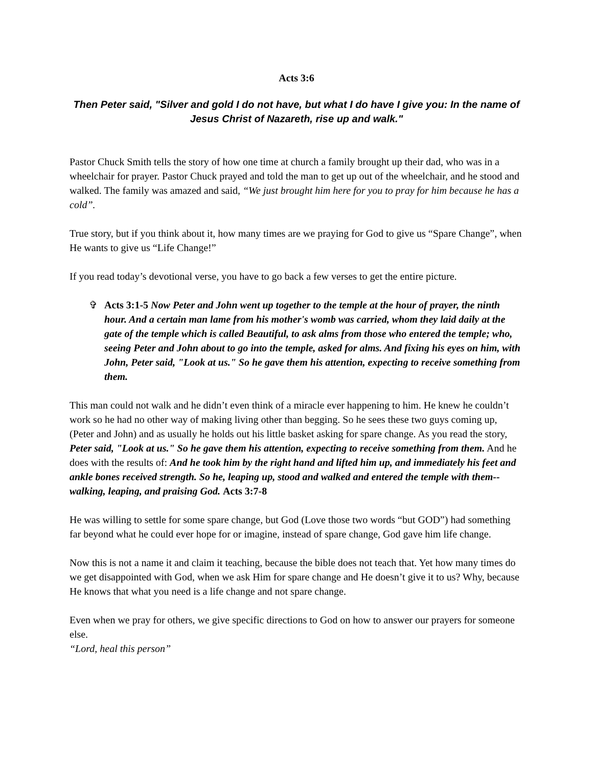Acts 3:6
Then Peter said, "Silver and gold I do not have, but what I do have I give you: In the name of Jesus Christ of Nazareth, rise up and walk."
Pastor Chuck Smith tells the story of how one time at church a family brought up their dad, who was in a wheelchair for prayer. Pastor Chuck prayed and told the man to get up out of the wheelchair, and he stood and walked. The family was amazed and said, “We just brought him here for you to pray for him because he has a cold”.
True story, but if you think about it, how many times are we praying for God to give us “Spare Change”, when He wants to give us “Life Change!”
If you read today’s devotional verse, you have to go back a few verses to get the entire picture.
✞ Acts 3:1-5 Now Peter and John went up together to the temple at the hour of prayer, the ninth hour. And a certain man lame from his mother's womb was carried, whom they laid daily at the gate of the temple which is called Beautiful, to ask alms from those who entered the temple; who, seeing Peter and John about to go into the temple, asked for alms. And fixing his eyes on him, with John, Peter said, "Look at us." So he gave them his attention, expecting to receive something from them.
This man could not walk and he didn’t even think of a miracle ever happening to him. He knew he couldn’t work so he had no other way of making living other than begging. So he sees these two guys coming up, (Peter and John) and as usually he holds out his little basket asking for spare change. As you read the story, Peter said, "Look at us." So he gave them his attention, expecting to receive something from them. And he does with the results of: And he took him by the right hand and lifted him up, and immediately his feet and ankle bones received strength. So he, leaping up, stood and walked and entered the temple with them--walking, leaping, and praising God. Acts 3:7-8
He was willing to settle for some spare change, but God (Love those two words “but GOD”) had something far beyond what he could ever hope for or imagine, instead of spare change, God gave him life change.
Now this is not a name it and claim it teaching, because the bible does not teach that. Yet how many times do we get disappointed with God, when we ask Him for spare change and He doesn’t give it to us? Why, because He knows that what you need is a life change and not spare change.
Even when we pray for others, we give specific directions to God on how to answer our prayers for someone else.
“Lord, heal this person”